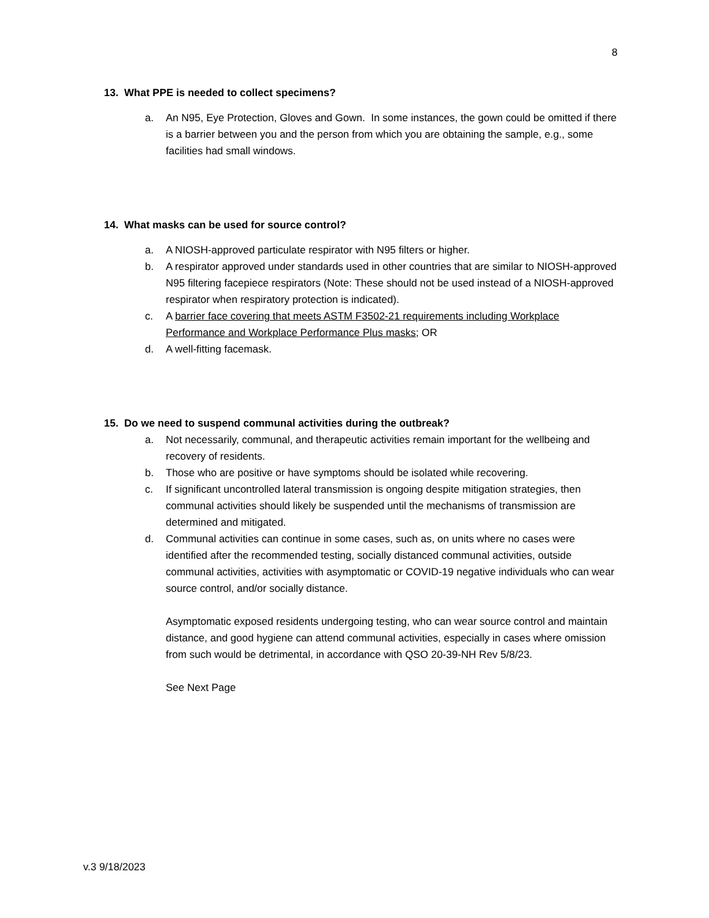8
13. What PPE is needed to collect specimens?
a. An N95, Eye Protection, Gloves and Gown. In some instances, the gown could be omitted if there is a barrier between you and the person from which you are obtaining the sample, e.g., some facilities had small windows.
14. What masks can be used for source control?
a. A NIOSH-approved particulate respirator with N95 filters or higher.
b. A respirator approved under standards used in other countries that are similar to NIOSH-approved N95 filtering facepiece respirators (Note: These should not be used instead of a NIOSH-approved respirator when respiratory protection is indicated).
c. A barrier face covering that meets ASTM F3502-21 requirements including Workplace Performance and Workplace Performance Plus masks; OR
d. A well-fitting facemask.
15. Do we need to suspend communal activities during the outbreak?
a. Not necessarily, communal, and therapeutic activities remain important for the wellbeing and recovery of residents.
b. Those who are positive or have symptoms should be isolated while recovering.
c. If significant uncontrolled lateral transmission is ongoing despite mitigation strategies, then communal activities should likely be suspended until the mechanisms of transmission are determined and mitigated.
d. Communal activities can continue in some cases, such as, on units where no cases were identified after the recommended testing, socially distanced communal activities, outside communal activities, activities with asymptomatic or COVID-19 negative individuals who can wear source control, and/or socially distance.
Asymptomatic exposed residents undergoing testing, who can wear source control and maintain distance, and good hygiene can attend communal activities, especially in cases where omission from such would be detrimental, in accordance with QSO 20-39-NH Rev 5/8/23.
See Next Page
v.3 9/18/2023